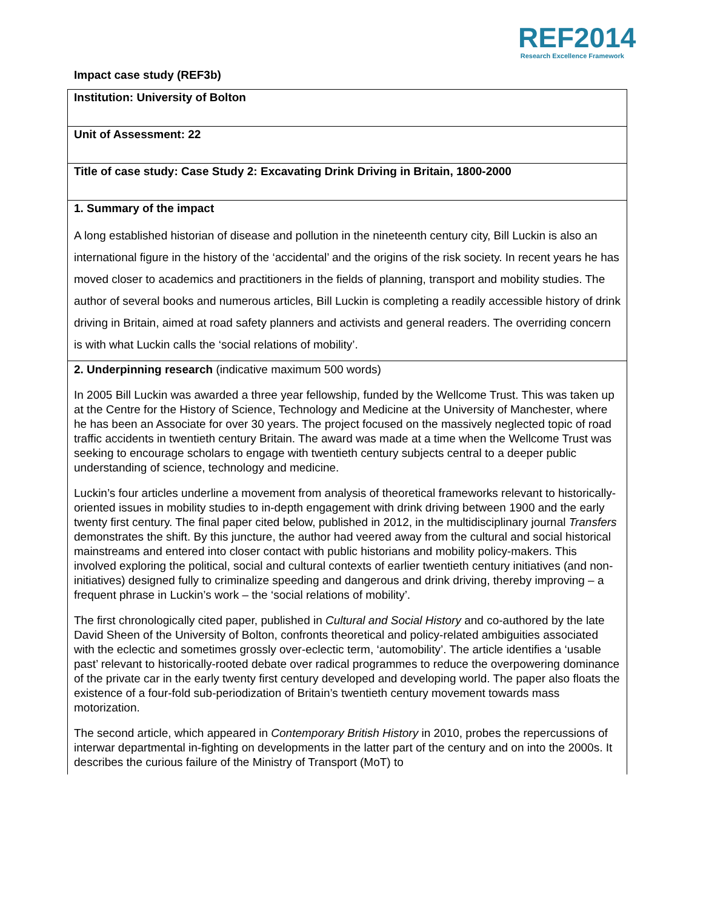REF2014
Research Excellence Framework
Impact case study (REF3b)
| Institution: University of Bolton |
| Unit of Assessment: 22 |
| Title of case study: Case Study 2: Excavating Drink Driving in Britain, 1800-2000 |
| 1. Summary of the impact A long established historian of disease and pollution in the nineteenth century city, Bill Luckin is also an international figure in the history of the ‘accidental’ and the origins of the risk society. In recent years he has moved closer to academics and practitioners in the fields of planning, transport and mobility studies. The author of several books and numerous articles, Bill Luckin is completing a readily accessible history of drink driving in Britain, aimed at road safety planners and activists and general readers. The overriding concern is with what Luckin calls the ‘social relations of mobility’. |
| 2. Underpinning research (indicative maximum 500 words) In 2005 Bill Luckin was awarded a three year fellowship, funded by the Wellcome Trust. This was taken up at the Centre for the History of Science, Technology and Medicine at the University of Manchester, where he has been an Associate for over 30 years. The project focused on the massively neglected topic of road traffic accidents in twentieth century Britain. The award was made at a time when the Wellcome Trust was seeking to encourage scholars to engage with twentieth century subjects central to a deeper public understanding of science, technology and medicine. Luckin’s four articles underline a movement from analysis of theoretical frameworks relevant to historically-oriented issues in mobility studies to in-depth engagement with drink driving between 1900 and the early twenty first century. The final paper cited below, published in 2012, in the multidisciplinary journal Transfers demonstrates the shift. By this juncture, the author had veered away from the cultural and social historical mainstreams and entered into closer contact with public historians and mobility policy-makers. This involved exploring the political, social and cultural contexts of earlier twentieth century initiatives (and non-initiatives) designed fully to criminalize speeding and dangerous and drink driving, thereby improving – a frequent phrase in Luckin’s work – the ‘social relations of mobility’. The first chronologically cited paper, published in Cultural and Social History and co-authored by the late David Sheen of the University of Bolton, confronts theoretical and policy-related ambiguities associated with the eclectic and sometimes grossly over-eclectic term, ‘automobility’. The article identifies a ‘usable past’ relevant to historically-rooted debate over radical programmes to reduce the overpowering dominance of the private car in the early twenty first century developed and developing world. The paper also floats the existence of a four-fold sub-periodization of Britain’s twentieth century movement towards mass motorization. The second article, which appeared in Contemporary British History in 2010, probes the repercussions of interwar departmental in-fighting on developments in the latter part of the century and on into the 2000s. It describes the curious failure of the Ministry of Transport (MoT) to |